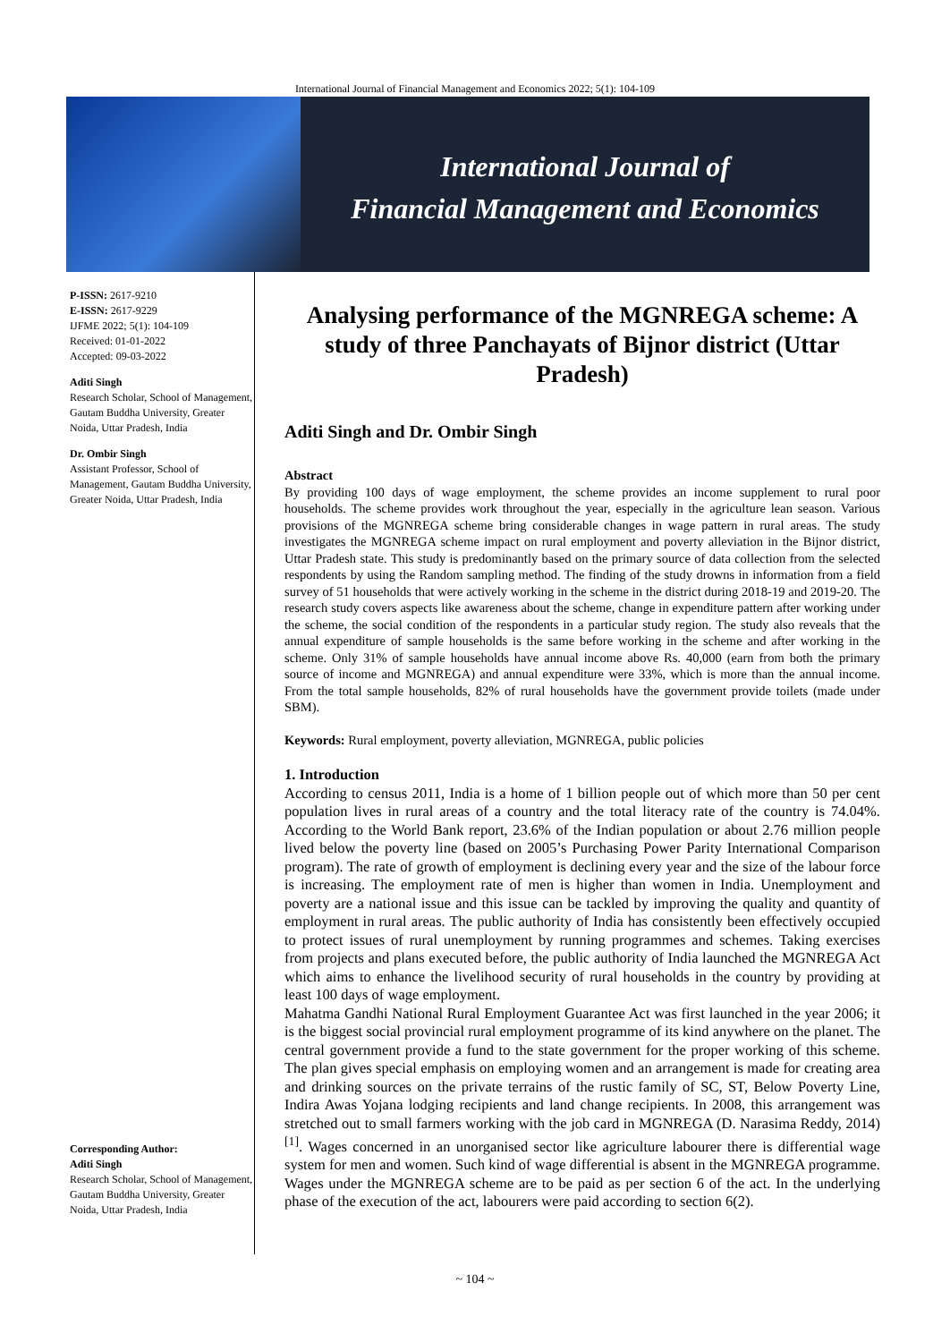International Journal of Financial Management and Economics 2022; 5(1): 104-109
International Journal of
Financial Management and Economics
P-ISSN: 2617-9210
E-ISSN: 2617-9229
IJFME 2022; 5(1): 104-109
Received: 01-01-2022
Accepted: 09-03-2022
Aditi Singh
Research Scholar, School of Management, Gautam Buddha University, Greater Noida, Uttar Pradesh, India
Dr. Ombir Singh
Assistant Professor, School of Management, Gautam Buddha University, Greater Noida, Uttar Pradesh, India
Corresponding Author:
Aditi Singh
Research Scholar, School of Management, Gautam Buddha University, Greater Noida, Uttar Pradesh, India
Analysing performance of the MGNREGA scheme: A study of three Panchayats of Bijnor district (Uttar Pradesh)
Aditi Singh and Dr. Ombir Singh
Abstract
By providing 100 days of wage employment, the scheme provides an income supplement to rural poor households. The scheme provides work throughout the year, especially in the agriculture lean season. Various provisions of the MGNREGA scheme bring considerable changes in wage pattern in rural areas. The study investigates the MGNREGA scheme impact on rural employment and poverty alleviation in the Bijnor district, Uttar Pradesh state. This study is predominantly based on the primary source of data collection from the selected respondents by using the Random sampling method. The finding of the study drowns in information from a field survey of 51 households that were actively working in the scheme in the district during 2018-19 and 2019-20. The research study covers aspects like awareness about the scheme, change in expenditure pattern after working under the scheme, the social condition of the respondents in a particular study region. The study also reveals that the annual expenditure of sample households is the same before working in the scheme and after working in the scheme. Only 31% of sample households have annual income above Rs. 40,000 (earn from both the primary source of income and MGNREGA) and annual expenditure were 33%, which is more than the annual income. From the total sample households, 82% of rural households have the government provide toilets (made under SBM).
Keywords: Rural employment, poverty alleviation, MGNREGA, public policies
1. Introduction
According to census 2011, India is a home of 1 billion people out of which more than 50 per cent population lives in rural areas of a country and the total literacy rate of the country is 74.04%. According to the World Bank report, 23.6% of the Indian population or about 2.76 million people lived below the poverty line (based on 2005’s Purchasing Power Parity International Comparison program). The rate of growth of employment is declining every year and the size of the labour force is increasing. The employment rate of men is higher than women in India. Unemployment and poverty are a national issue and this issue can be tackled by improving the quality and quantity of employment in rural areas. The public authority of India has consistently been effectively occupied to protect issues of rural unemployment by running programmes and schemes. Taking exercises from projects and plans executed before, the public authority of India launched the MGNREGA Act which aims to enhance the livelihood security of rural households in the country by providing at least 100 days of wage employment.
Mahatma Gandhi National Rural Employment Guarantee Act was first launched in the year 2006; it is the biggest social provincial rural employment programme of its kind anywhere on the planet. The central government provide a fund to the state government for the proper working of this scheme. The plan gives special emphasis on employing women and an arrangement is made for creating area and drinking sources on the private terrains of the rustic family of SC, ST, Below Poverty Line, Indira Awas Yojana lodging recipients and land change recipients. In 2008, this arrangement was stretched out to small farmers working with the job card in MGNREGA (D. Narasima Reddy, 2014) <sup>[1]</sup>. Wages concerned in an unorganised sector like agriculture labourer there is differential wage system for men and women. Such kind of wage differential is absent in the MGNREGA programme. Wages under the MGNREGA scheme are to be paid as per section 6 of the act. In the underlying phase of the execution of the act, labourers were paid according to section 6(2).
~ 104 ~